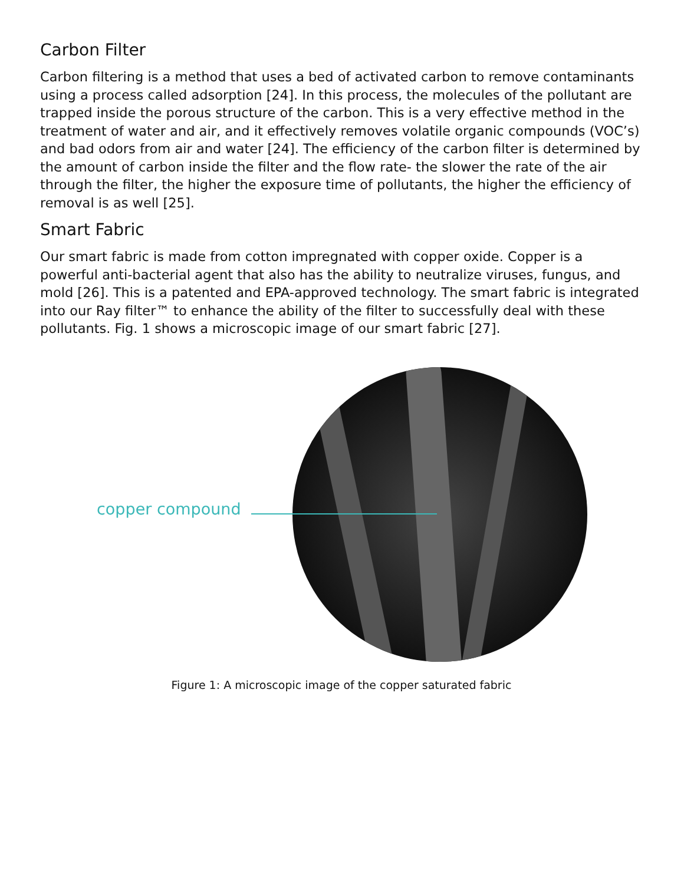Carbon Filter
Carbon filtering is a method that uses a bed of activated carbon to remove contaminants using a process called adsorption [24]. In this process, the molecules of the pollutant are trapped inside the porous structure of the carbon. This is a very effective method in the treatment of water and air, and it effectively removes volatile organic compounds (VOC’s) and bad odors from air and water [24]. The efficiency of the carbon filter is determined by the amount of carbon inside the filter and the flow rate- the slower the rate of the air through the filter, the higher the exposure time of pollutants, the higher the efficiency of removal is as well [25].
Smart Fabric
Our smart fabric is made from cotton impregnated with copper oxide. Copper is a powerful anti-bacterial agent that also has the ability to neutralize viruses, fungus, and mold [26]. This is a patented and EPA-approved technology. The smart fabric is integrated into our Ray filter™ to enhance the ability of the filter to successfully deal with these pollutants. Fig. 1 shows a microscopic image of our smart fabric [27].
copper compound
Figure 1: A microscopic image of the copper saturated fabric